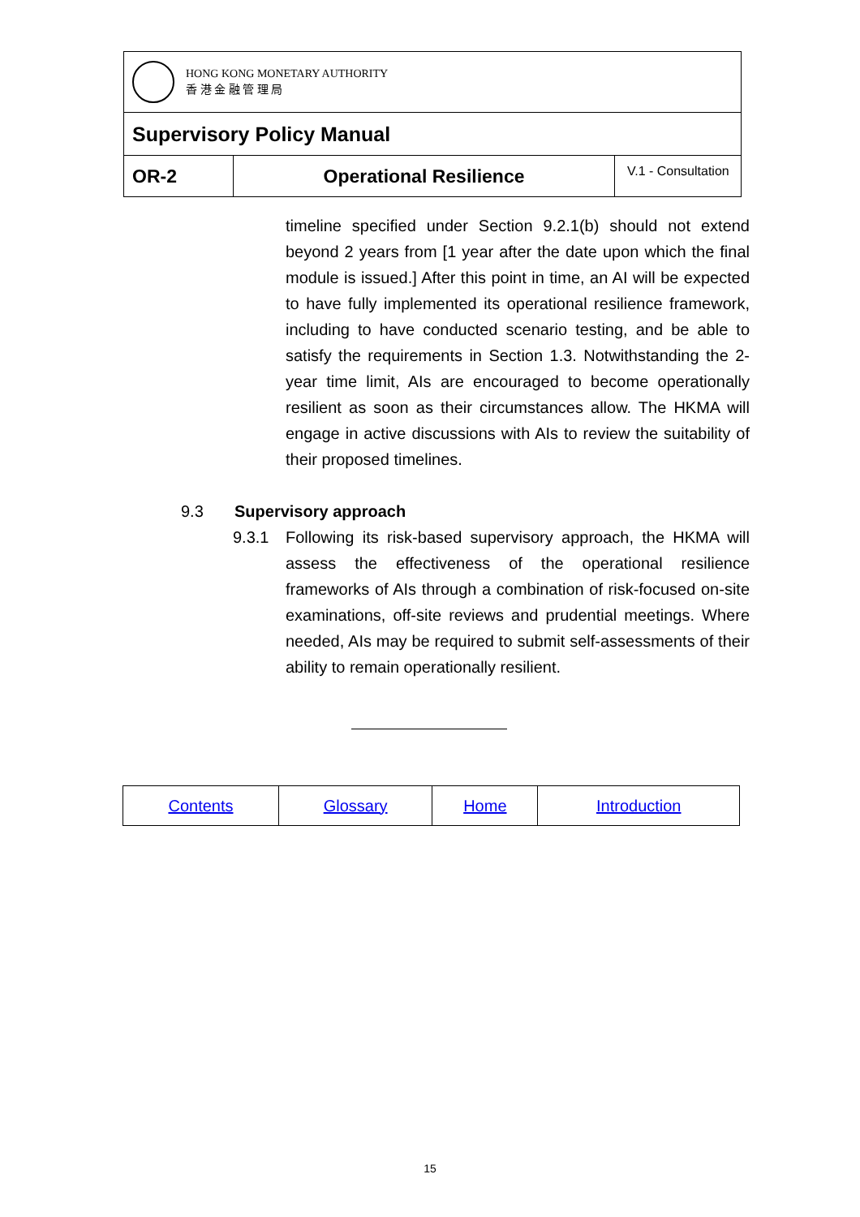| HONG KONG MONETARY AUTHORITY 香 港 金 融 管 理 局 | | |
| Supervisory Policy Manual | | |
| OR-2 | Operational Resilience | V.1 - Consultation |
timeline specified under Section 9.2.1(b) should not extend beyond 2 years from [1 year after the date upon which the final module is issued.] After this point in time, an AI will be expected to have fully implemented its operational resilience framework, including to have conducted scenario testing, and be able to satisfy the requirements in Section 1.3. Notwithstanding the 2-year time limit, AIs are encouraged to become operationally resilient as soon as their circumstances allow. The HKMA will engage in active discussions with AIs to review the suitability of their proposed timelines.
9.3 Supervisory approach
9.3.1 Following its risk-based supervisory approach, the HKMA will assess the effectiveness of the operational resilience frameworks of AIs through a combination of risk-focused on-site examinations, off-site reviews and prudential meetings. Where needed, AIs may be required to submit self-assessments of their ability to remain operationally resilient.
| Contents | Glossary | Home | Introduction |
15